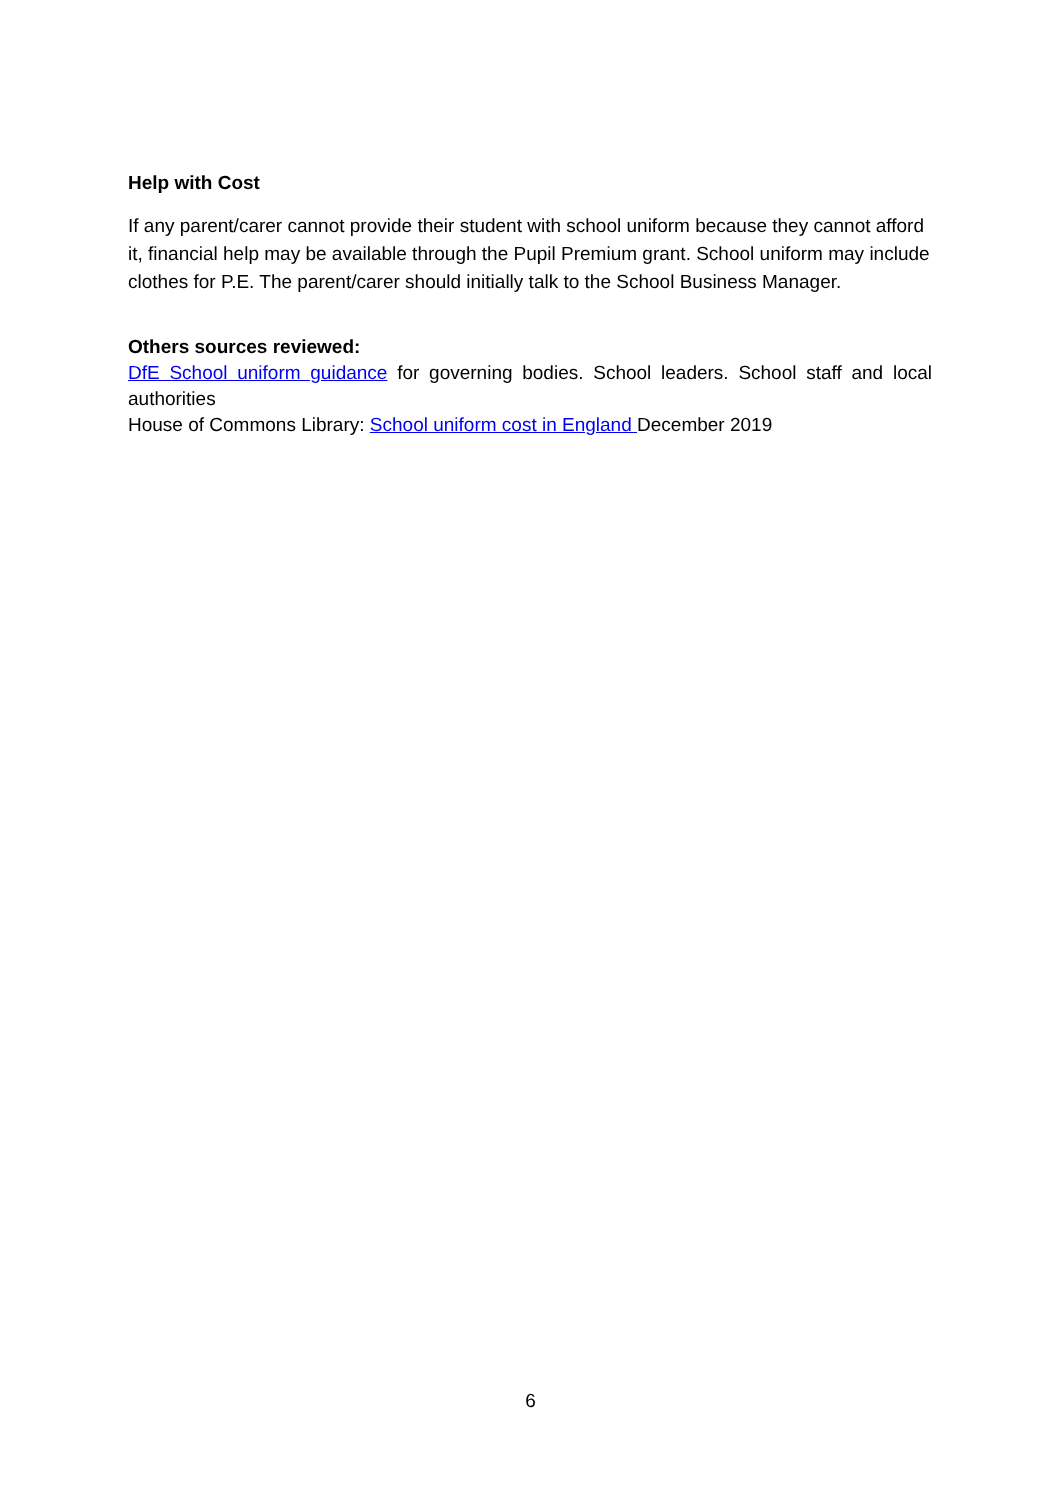Help with Cost
If any parent/carer cannot provide their student with school uniform because they cannot afford it, financial help may be available through the Pupil Premium grant. School uniform may include clothes for P.E. The parent/carer should initially talk to the School Business Manager.
Others sources reviewed:
DfE School uniform guidance for governing bodies. School leaders. School staff and local authorities
House of Commons Library: School uniform cost in England December 2019
6